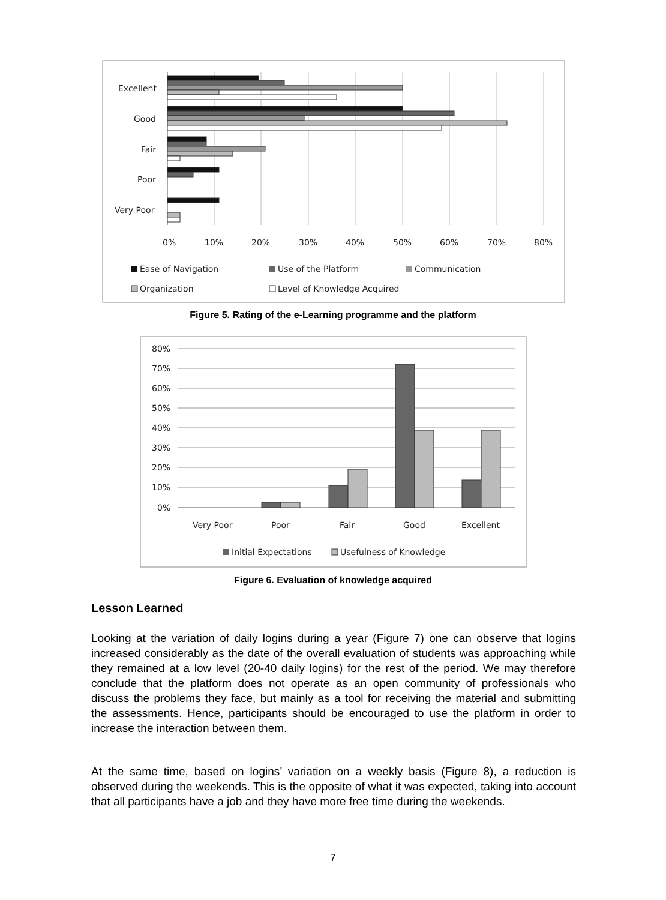Excellent
Good
Fair
Poor
Very Poor
0%
10%
20%
30%
40%
50%
60%
70%
80%
Ease of Navigation
Use of the Platform
Communication
Organization
Level of Knowledge Acquired
80%
70%
60%
50%
40%
30%
20%
10%
0%
Very Poor
Poor
Fair
Good
Excellent
Initial Expectations
Usefulness of Knowledge
Figure 5. Rating of the e-Learning programme and the platform
Figure 6. Evaluation of knowledge acquired
Lesson Learned
Looking at the variation of daily logins during a year (Figure 7) one can observe that logins increased considerably as the date of the overall evaluation of students was approaching while they remained at a low level (20-40 daily logins) for the rest of the period. We may therefore conclude that the platform does not operate as an open community of professionals who discuss the problems they face, but mainly as a tool for receiving the material and submitting the assessments. Hence, participants should be encouraged to use the platform in order to increase the interaction between them.
At the same time, based on logins’ variation on a weekly basis (Figure 8), a reduction is observed during the weekends. This is the opposite of what it was expected, taking into account that all participants have a job and they have more free time during the weekends.
7